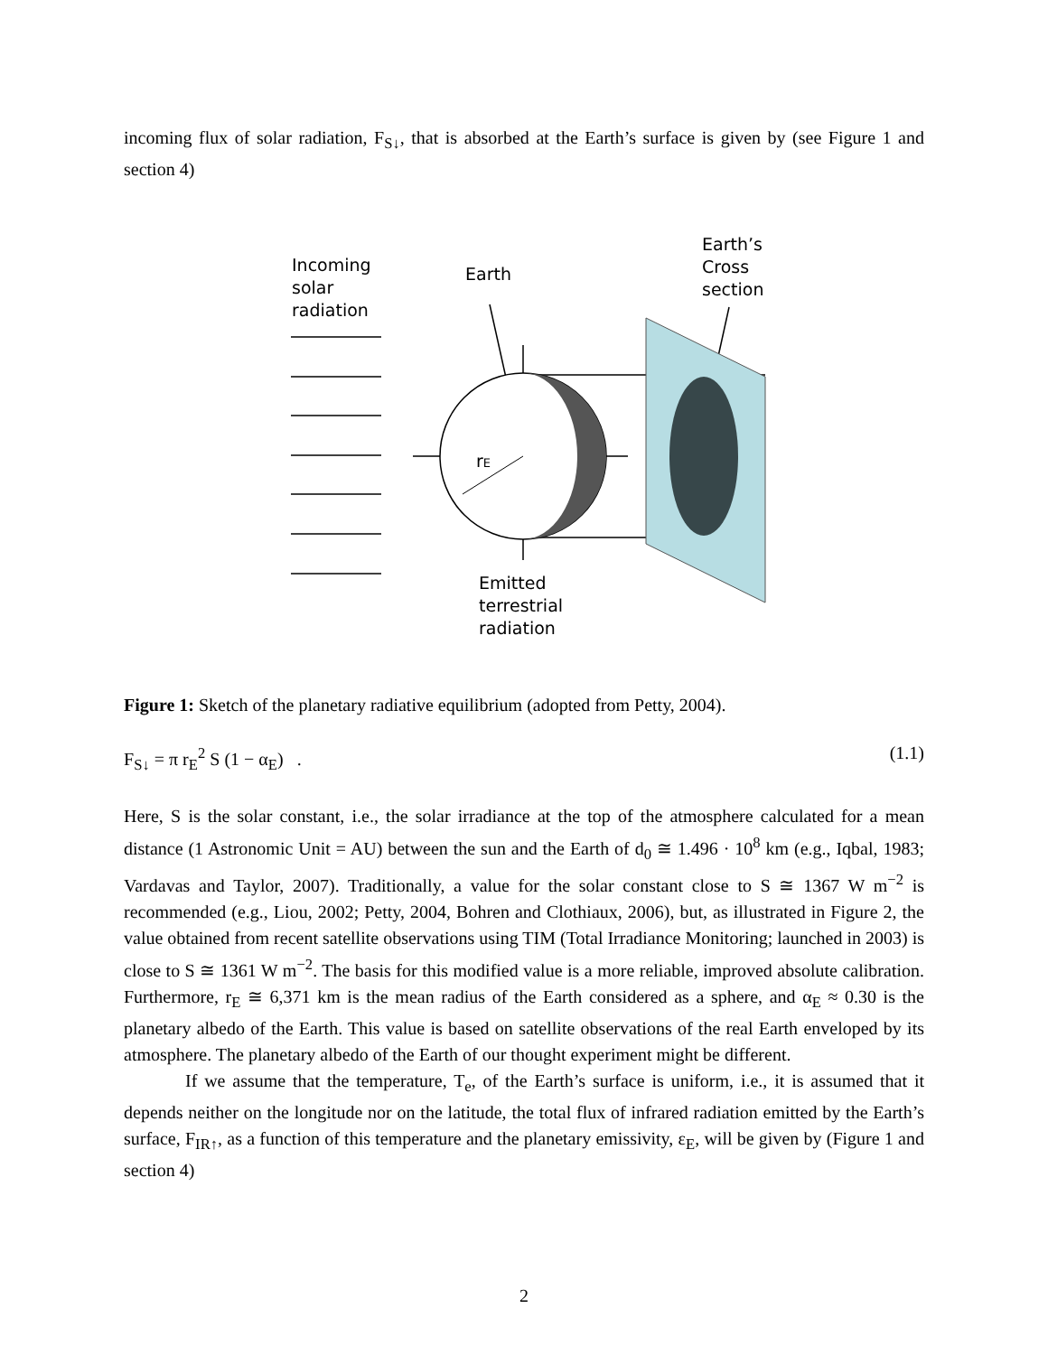incoming flux of solar radiation, F<sub>S↓</sub>, that is absorbed at the Earth’s surface is given by (see Figure 1 and section 4)
Incoming
solar
radiation
Earth
Earth’s
Cross
section
rE
Emitted
terrestrial
radiation
Figure 1: Sketch of the planetary radiative equilibrium (adopted from Petty, 2004).
F<sub>S↓</sub> = π r<sub>E</sub><sup>2</sup> S (1 − α<sub>E</sub>) . (1.1)
Here, S is the solar constant, i.e., the solar irradiance at the top of the atmosphere calculated for a mean distance (1 Astronomic Unit = AU) between the sun and the Earth of d<sub>0</sub> ≅ 1.496 · 10<sup>8</sup> km (e.g., Iqbal, 1983; Vardavas and Taylor, 2007). Traditionally, a value for the solar constant close to S ≅ 1367 W m<sup>−2</sup> is recommended (e.g., Liou, 2002; Petty, 2004, Bohren and Clothiaux, 2006), but, as illustrated in Figure 2, the value obtained from recent satellite observations using TIM (Total Irradiance Monitoring; launched in 2003) is close to S ≅ 1361 W m<sup>−2</sup>. The basis for this modified value is a more reliable, improved absolute calibration. Furthermore, r<sub>E</sub> ≅ 6,371 km is the mean radius of the Earth considered as a sphere, and α<sub>E</sub> ≈ 0.30 is the planetary albedo of the Earth. This value is based on satellite observations of the real Earth enveloped by its atmosphere. The planetary albedo of the Earth of our thought experiment might be different.
If we assume that the temperature, T<sub>e</sub>, of the Earth’s surface is uniform, i.e., it is assumed that it depends neither on the longitude nor on the latitude, the total flux of infrared radiation emitted by the Earth’s surface, F<sub>IR↑</sub>, as a function of this temperature and the planetary emissivity, ε<sub>E</sub>, will be given by (Figure 1 and section 4)
2